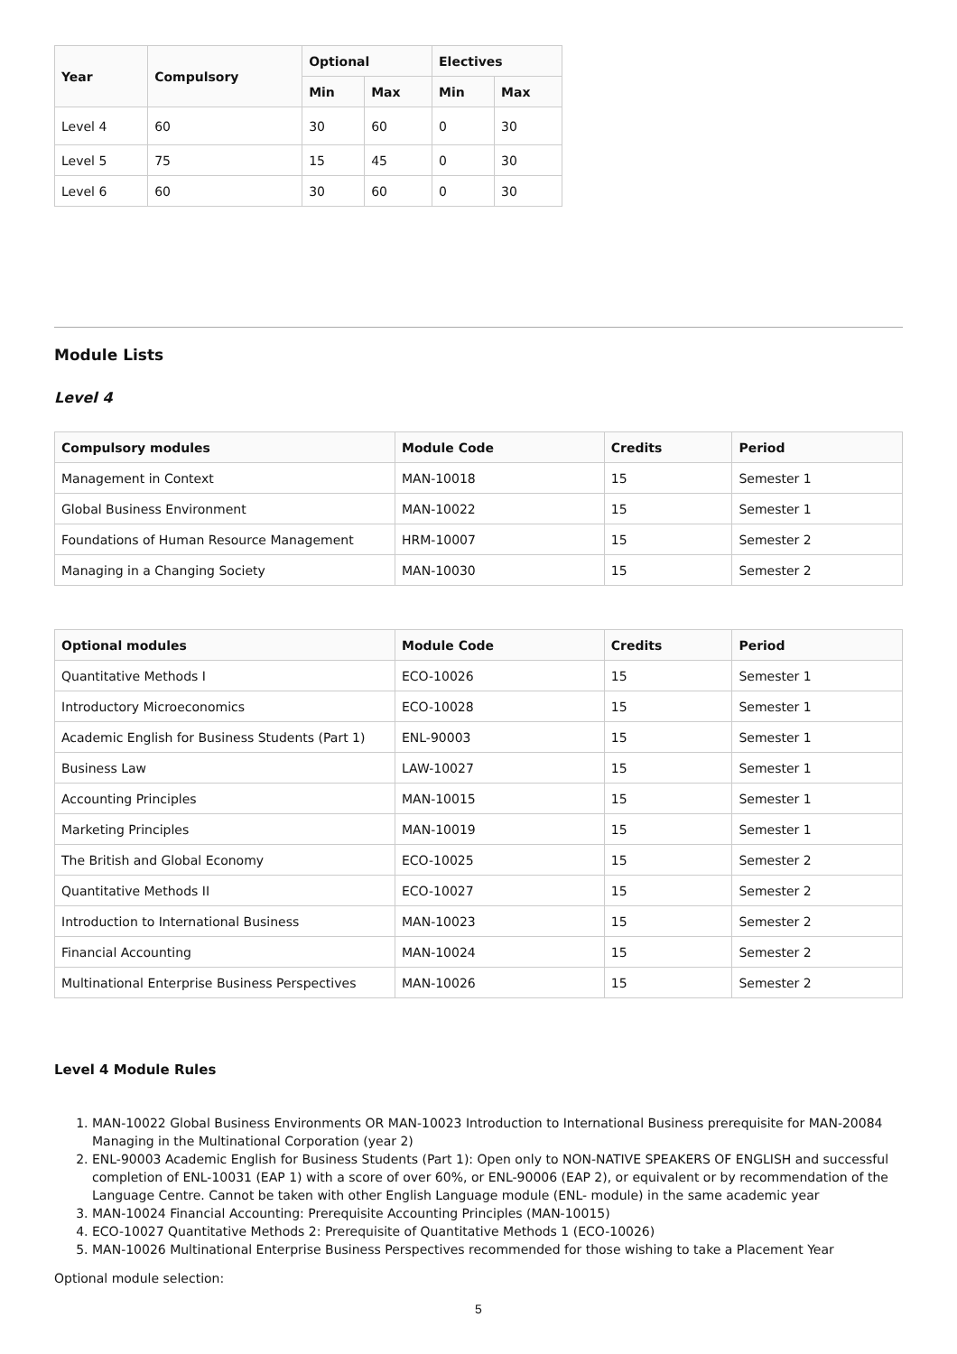| Year | Compulsory | Optional | | Electives | |
| --- | --- | --- | --- | --- | --- |
| | | Min | Max | Min | Max |
| Level 4 | 60 | 30 | 60 | 0 | 30 |
| Level 5 | 75 | 15 | 45 | 0 | 30 |
| Level 6 | 60 | 30 | 60 | 0 | 30 |
Module Lists
Level 4
| Compulsory modules | Module Code | Credits | Period |
| --- | --- | --- | --- |
| Management in Context | MAN-10018 | 15 | Semester 1 |
| Global Business Environment | MAN-10022 | 15 | Semester 1 |
| Foundations of Human Resource Management | HRM-10007 | 15 | Semester 2 |
| Managing in a Changing Society | MAN-10030 | 15 | Semester 2 |
| Optional modules | Module Code | Credits | Period |
| --- | --- | --- | --- |
| Quantitative Methods I | ECO-10026 | 15 | Semester 1 |
| Introductory Microeconomics | ECO-10028 | 15 | Semester 1 |
| Academic English for Business Students (Part 1) | ENL-90003 | 15 | Semester 1 |
| Business Law | LAW-10027 | 15 | Semester 1 |
| Accounting Principles | MAN-10015 | 15 | Semester 1 |
| Marketing Principles | MAN-10019 | 15 | Semester 1 |
| The British and Global Economy | ECO-10025 | 15 | Semester 2 |
| Quantitative Methods II | ECO-10027 | 15 | Semester 2 |
| Introduction to International Business | MAN-10023 | 15 | Semester 2 |
| Financial Accounting | MAN-10024 | 15 | Semester 2 |
| Multinational Enterprise Business Perspectives | MAN-10026 | 15 | Semester 2 |
Level 4 Module Rules
1. MAN-10022 Global Business Environments OR MAN-10023 Introduction to International Business prerequisite for MAN-20084 Managing in the Multinational Corporation (year 2)
2. ENL-90003 Academic English for Business Students (Part 1): Open only to NON-NATIVE SPEAKERS OF ENGLISH and successful completion of ENL-10031 (EAP 1) with a score of over 60%, or ENL-90006 (EAP 2), or equivalent or by recommendation of the Language Centre. Cannot be taken with other English Language module (ENL- module) in the same academic year
3. MAN-10024 Financial Accounting: Prerequisite Accounting Principles (MAN-10015)
4. ECO-10027 Quantitative Methods 2: Prerequisite of Quantitative Methods 1 (ECO-10026)
5. MAN-10026 Multinational Enterprise Business Perspectives recommended for those wishing to take a Placement Year
Optional module selection:
5